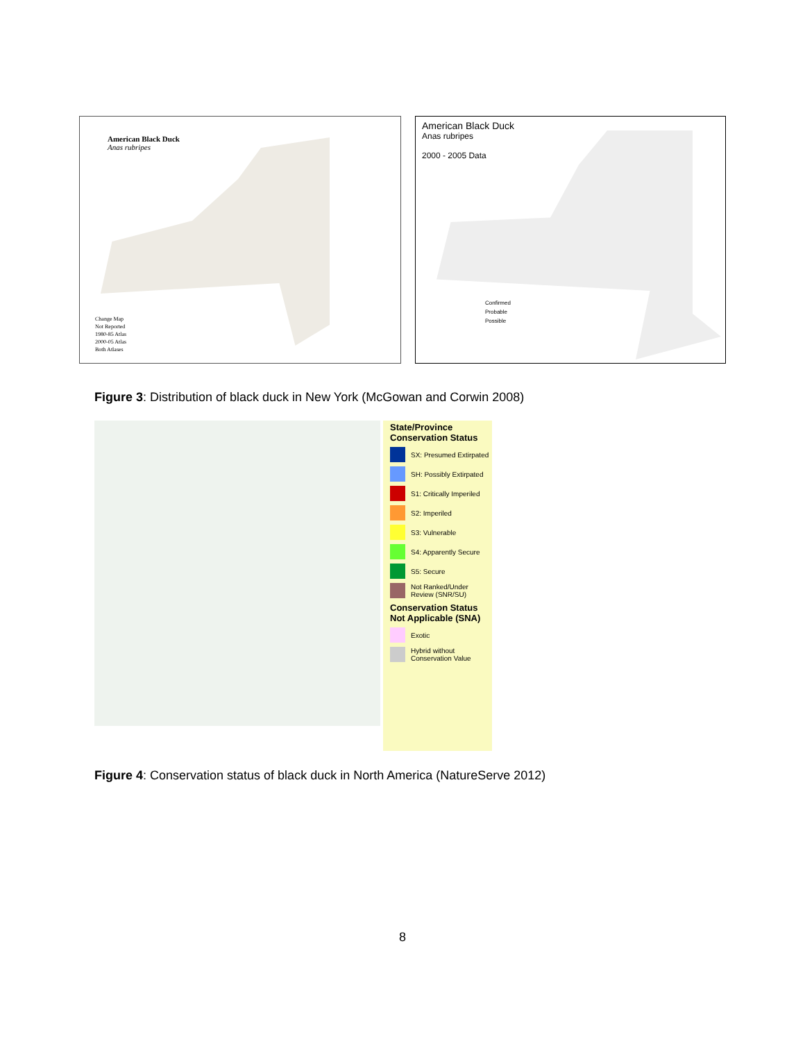American Black Duck
Anas rubripes
Change Map
Not Reported
1980-85 Atlas
2000-05 Atlas
Both Atlases
American Black Duck
Anas rubripes
2000 - 2005 Data
Confirmed
Probable
Possible
Figure 3: Distribution of black duck in New York (McGowan and Corwin 2008)
State/Province Conservation Status
SX: Presumed Extirpated
SH: Possibly Extirpated
S1: Critically Imperiled
S2: Imperiled
S3: Vulnerable
S4: Apparently Secure
S5: Secure
Not Ranked/Under Review (SNR/SU)
Conservation Status Not Applicable (SNA)
Exotic
Hybrid without Conservation Value
Figure 4: Conservation status of black duck in North America (NatureServe 2012)
8